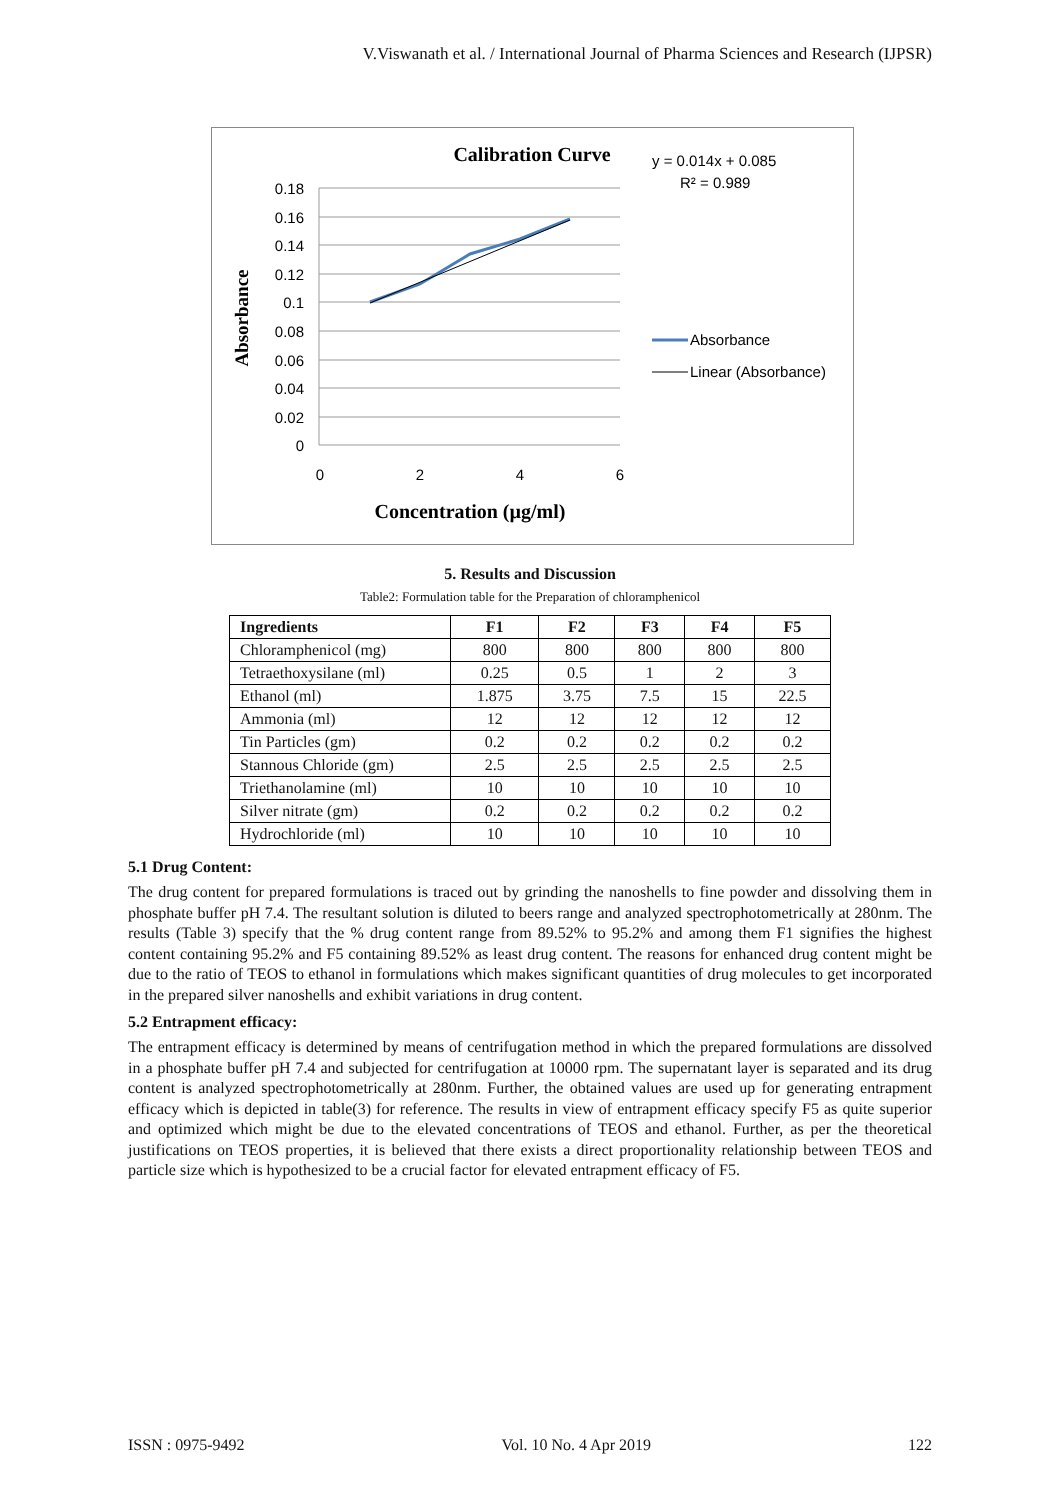V.Viswanath et al. / International Journal of Pharma Sciences and Research (IJPSR)
Calibration Curve
0.18
0.16
0.14
0.12
0.1
0.08
0.06
0.04
0.02
0
0
2
4
6
Absorbance
Concentration (µg/ml)
y = 0.014x + 0.085
R² = 0.989
Absorbance
Linear (Absorbance)
5. Results and Discussion
Table2: Formulation table for the Preparation of chloramphenicol
| Ingredients | F1 | F2 | F3 | F4 | F5 |
| --- | --- | --- | --- | --- | --- |
| Chloramphenicol (mg) | 800 | 800 | 800 | 800 | 800 |
| Tetraethoxysilane (ml) | 0.25 | 0.5 | 1 | 2 | 3 |
| Ethanol (ml) | 1.875 | 3.75 | 7.5 | 15 | 22.5 |
| Ammonia (ml) | 12 | 12 | 12 | 12 | 12 |
| Tin Particles (gm) | 0.2 | 0.2 | 0.2 | 0.2 | 0.2 |
| Stannous Chloride (gm) | 2.5 | 2.5 | 2.5 | 2.5 | 2.5 |
| Triethanolamine (ml) | 10 | 10 | 10 | 10 | 10 |
| Silver nitrate (gm) | 0.2 | 0.2 | 0.2 | 0.2 | 0.2 |
| Hydrochloride (ml) | 10 | 10 | 10 | 10 | 10 |
5.1 Drug Content:
The drug content for prepared formulations is traced out by grinding the nanoshells to fine powder and dissolving them in phosphate buffer pH 7.4. The resultant solution is diluted to beers range and analyzed spectrophotometrically at 280nm. The results (Table 3) specify that the % drug content range from 89.52% to 95.2% and among them F1 signifies the highest content containing 95.2% and F5 containing 89.52% as least drug content. The reasons for enhanced drug content might be due to the ratio of TEOS to ethanol in formulations which makes significant quantities of drug molecules to get incorporated in the prepared silver nanoshells and exhibit variations in drug content.
5.2 Entrapment efficacy:
The entrapment efficacy is determined by means of centrifugation method in which the prepared formulations are dissolved in a phosphate buffer pH 7.4 and subjected for centrifugation at 10000 rpm. The supernatant layer is separated and its drug content is analyzed spectrophotometrically at 280nm. Further, the obtained values are used up for generating entrapment efficacy which is depicted in table(3) for reference. The results in view of entrapment efficacy specify F5 as quite superior and optimized which might be due to the elevated concentrations of TEOS and ethanol. Further, as per the theoretical justifications on TEOS properties, it is believed that there exists a direct proportionality relationship between TEOS and particle size which is hypothesized to be a crucial factor for elevated entrapment efficacy of F5.
ISSN : 0975-9492 Vol. 10 No. 4 Apr 2019 122